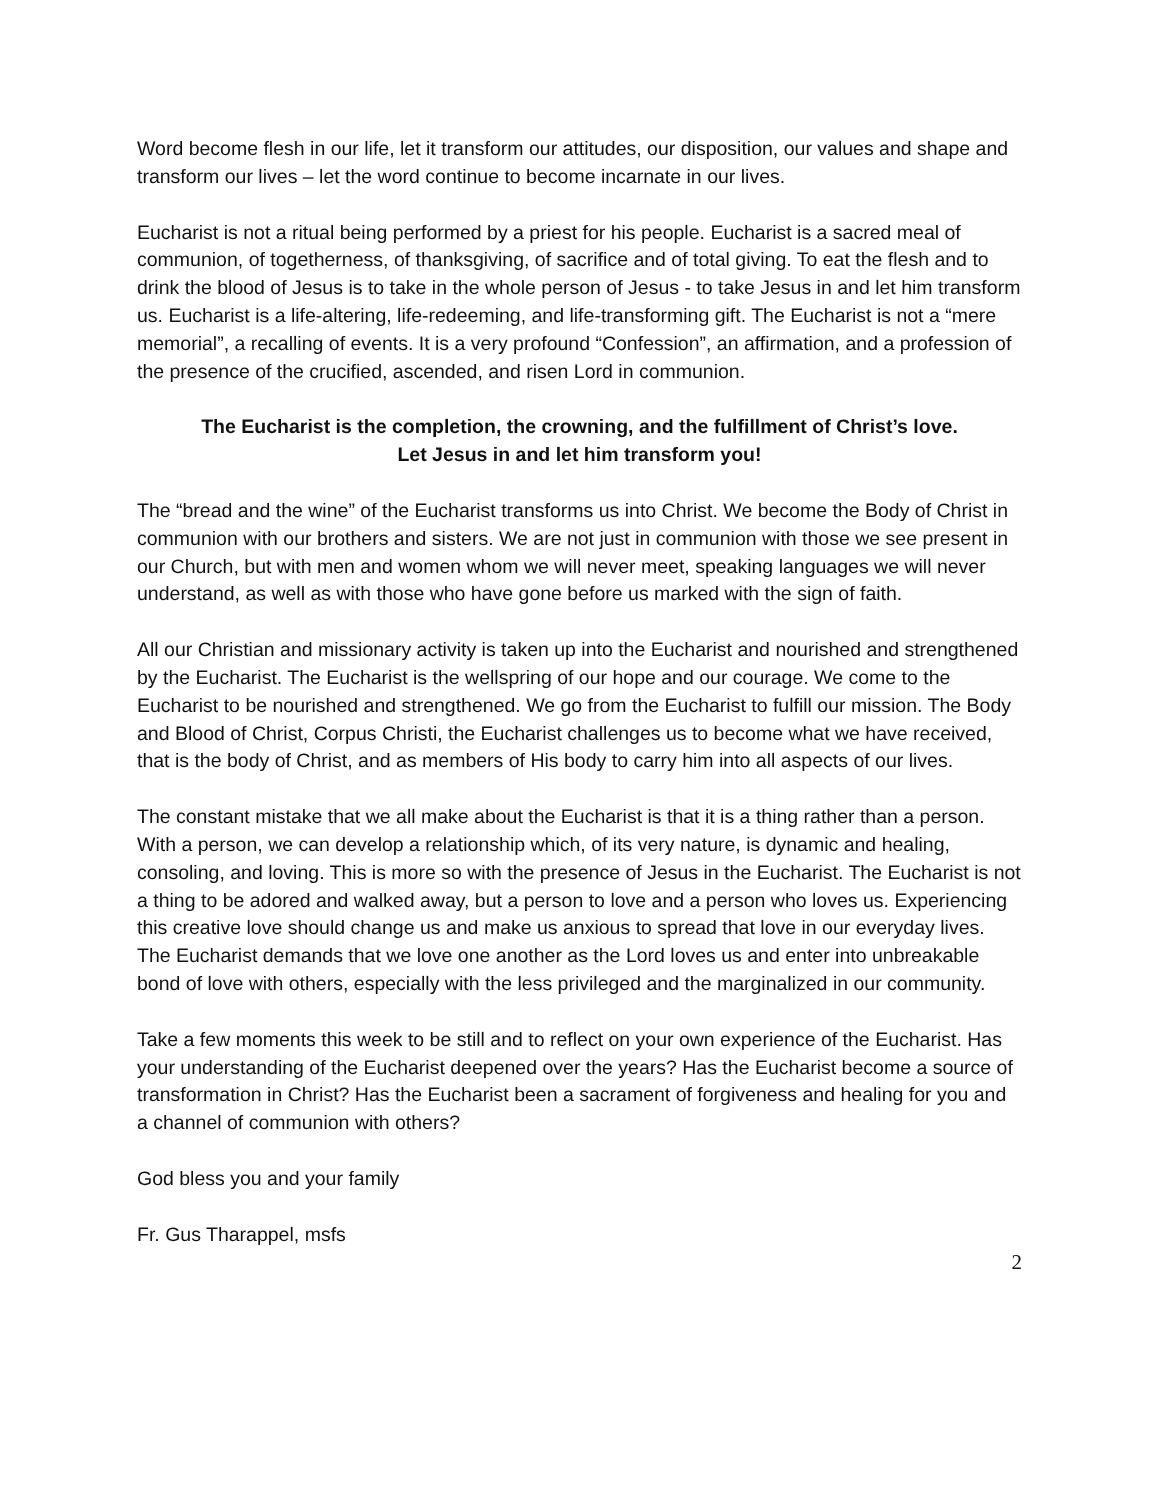Word become flesh in our life, let it transform our attitudes, our disposition, our values and shape and transform our lives – let the word continue to become incarnate in our lives.
Eucharist is not a ritual being performed by a priest for his people. Eucharist is a sacred meal of communion, of togetherness, of thanksgiving, of sacrifice and of total giving. To eat the flesh and to drink the blood of Jesus is to take in the whole person of Jesus - to take Jesus in and let him transform us. Eucharist is a life-altering, life-redeeming, and life-transforming gift. The Eucharist is not a “mere memorial”, a recalling of events. It is a very profound “Confession”, an affirmation, and a profession of the presence of the crucified, ascended, and risen Lord in communion.
The Eucharist is the completion, the crowning, and the fulfillment of Christ’s love.
Let Jesus in and let him transform you!
The “bread and the wine” of the Eucharist transforms us into Christ. We become the Body of Christ in communion with our brothers and sisters. We are not just in communion with those we see present in our Church, but with men and women whom we will never meet, speaking languages we will never understand, as well as with those who have gone before us marked with the sign of faith.
All our Christian and missionary activity is taken up into the Eucharist and nourished and strengthened by the Eucharist. The Eucharist is the wellspring of our hope and our courage. We come to the Eucharist to be nourished and strengthened. We go from the Eucharist to fulfill our mission. The Body and Blood of Christ, Corpus Christi, the Eucharist challenges us to become what we have received, that is the body of Christ, and as members of His body to carry him into all aspects of our lives.
The constant mistake that we all make about the Eucharist is that it is a thing rather than a person. With a person, we can develop a relationship which, of its very nature, is dynamic and healing, consoling, and loving. This is more so with the presence of Jesus in the Eucharist. The Eucharist is not a thing to be adored and walked away, but a person to love and a person who loves us. Experiencing this creative love should change us and make us anxious to spread that love in our everyday lives. The Eucharist demands that we love one another as the Lord loves us and enter into unbreakable bond of love with others, especially with the less privileged and the marginalized in our community.
Take a few moments this week to be still and to reflect on your own experience of the Eucharist. Has your understanding of the Eucharist deepened over the years? Has the Eucharist become a source of transformation in Christ? Has the Eucharist been a sacrament of forgiveness and healing for you and a channel of communion with others?
God bless you and your family
Fr. Gus Tharappel, msfs
2